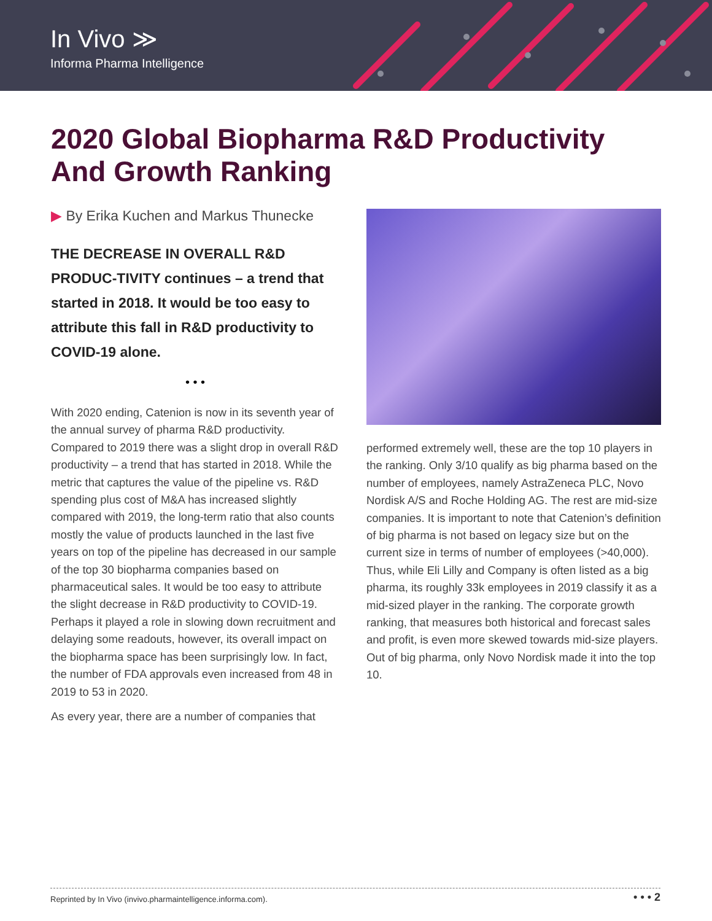In Vivo ≫
Informa Pharma Intelligence
2020 Global Biopharma R&D Productivity And Growth Ranking
▶ By Erika Kuchen and Markus Thunecke
THE DECREASE IN OVERALL R&D PRODUC-TIVITY continues – a trend that started in 2018. It would be too easy to attribute this fall in R&D productivity to COVID-19 alone.
• • •
With 2020 ending, Catenion is now in its seventh year of the annual survey of pharma R&D productivity. Compared to 2019 there was a slight drop in overall R&D productivity – a trend that has started in 2018. While the metric that captures the value of the pipeline vs. R&D spending plus cost of M&A has increased slightly compared with 2019, the long-term ratio that also counts mostly the value of products launched in the last five years on top of the pipeline has decreased in our sample of the top 30 biopharma companies based on pharmaceutical sales. It would be too easy to attribute the slight decrease in R&D productivity to COVID-19. Perhaps it played a role in slowing down recruitment and delaying some readouts, however, its overall impact on the biopharma space has been surprisingly low. In fact, the number of FDA approvals even increased from 48 in 2019 to 53 in 2020.
As every year, there are a number of companies that
performed extremely well, these are the top 10 players in the ranking. Only 3/10 qualify as big pharma based on the number of employees, namely AstraZeneca PLC, Novo Nordisk A/S and Roche Holding AG. The rest are mid-size companies. It is important to note that Catenion’s definition of big pharma is not based on legacy size but on the current size in terms of number of employees (>40,000). Thus, while Eli Lilly and Company is often listed as a big pharma, its roughly 33k employees in 2019 classify it as a mid-sized player in the ranking. The corporate growth ranking, that measures both historical and forecast sales and profit, is even more skewed towards mid-size players. Out of big pharma, only Novo Nordisk made it into the top 10.
Reprinted by In Vivo (invivo.pharmaintelligence.informa.com). • • • 2